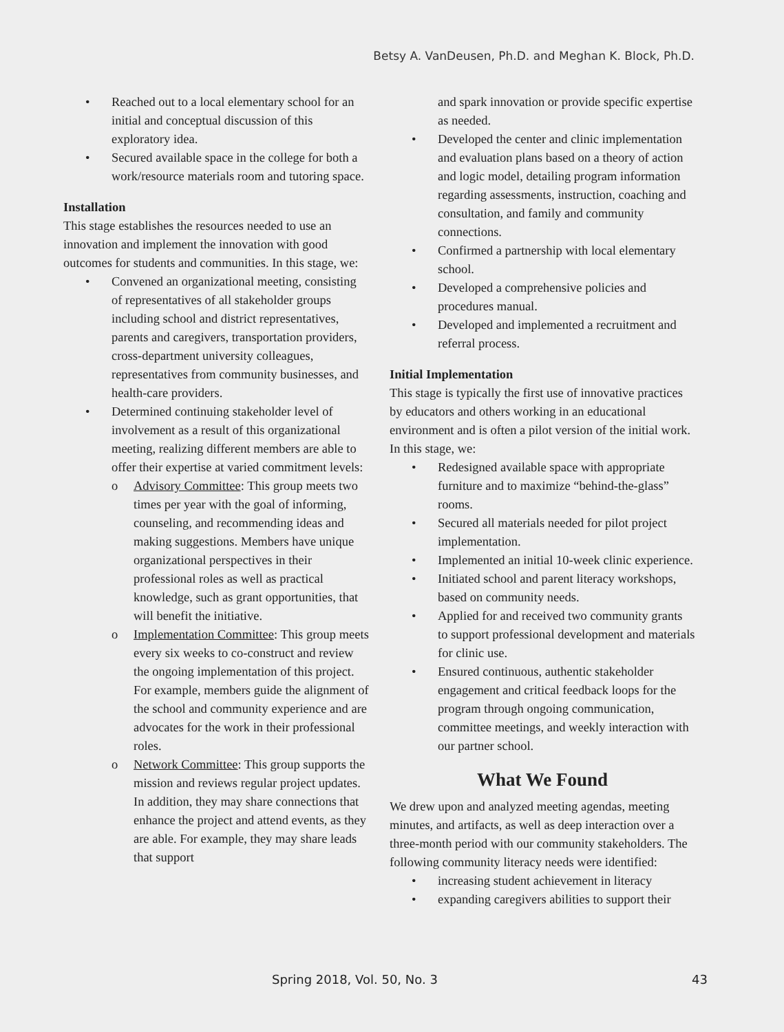Betsy A. VanDeusen, Ph.D. and Meghan K. Block, Ph.D.
• Reached out to a local elementary school for an initial and conceptual discussion of this exploratory idea.
• Secured available space in the college for both a work/resource materials room and tutoring space.
Installation
This stage establishes the resources needed to use an innovation and implement the innovation with good outcomes for students and communities. In this stage, we:
• Convened an organizational meeting, consisting of representatives of all stakeholder groups including school and district representatives, parents and caregivers, transportation providers, cross-department university colleagues, representatives from community businesses, and health-care providers.
• Determined continuing stakeholder level of involvement as a result of this organizational meeting, realizing different members are able to offer their expertise at varied commitment levels:
o Advisory Committee: This group meets two times per year with the goal of informing, counseling, and recommending ideas and making suggestions. Members have unique organizational perspectives in their professional roles as well as practical knowledge, such as grant opportunities, that will benefit the initiative.
o Implementation Committee: This group meets every six weeks to co-construct and review the ongoing implementation of this project. For example, members guide the alignment of the school and community experience and are advocates for the work in their professional roles.
o Network Committee: This group supports the mission and reviews regular project updates. In addition, they may share connections that enhance the project and attend events, as they are able. For example, they may share leads that support
and spark innovation or provide specific expertise as needed.
• Developed the center and clinic implementation and evaluation plans based on a theory of action and logic model, detailing program information regarding assessments, instruction, coaching and consultation, and family and community connections.
• Confirmed a partnership with local elementary school.
• Developed a comprehensive policies and procedures manual.
• Developed and implemented a recruitment and referral process.
Initial Implementation
This stage is typically the first use of innovative practices by educators and others working in an educational environment and is often a pilot version of the initial work. In this stage, we:
• Redesigned available space with appropriate furniture and to maximize “behind-the-glass” rooms.
• Secured all materials needed for pilot project implementation.
• Implemented an initial 10-week clinic experience.
• Initiated school and parent literacy workshops, based on community needs.
• Applied for and received two community grants to support professional development and materials for clinic use.
• Ensured continuous, authentic stakeholder engagement and critical feedback loops for the program through ongoing communication, committee meetings, and weekly interaction with our partner school.
What We Found
We drew upon and analyzed meeting agendas, meeting minutes, and artifacts, as well as deep interaction over a three-month period with our community stakeholders. The following community literacy needs were identified:
• increasing student achievement in literacy
• expanding caregivers abilities to support their
Spring 2018, Vol. 50, No. 3 43